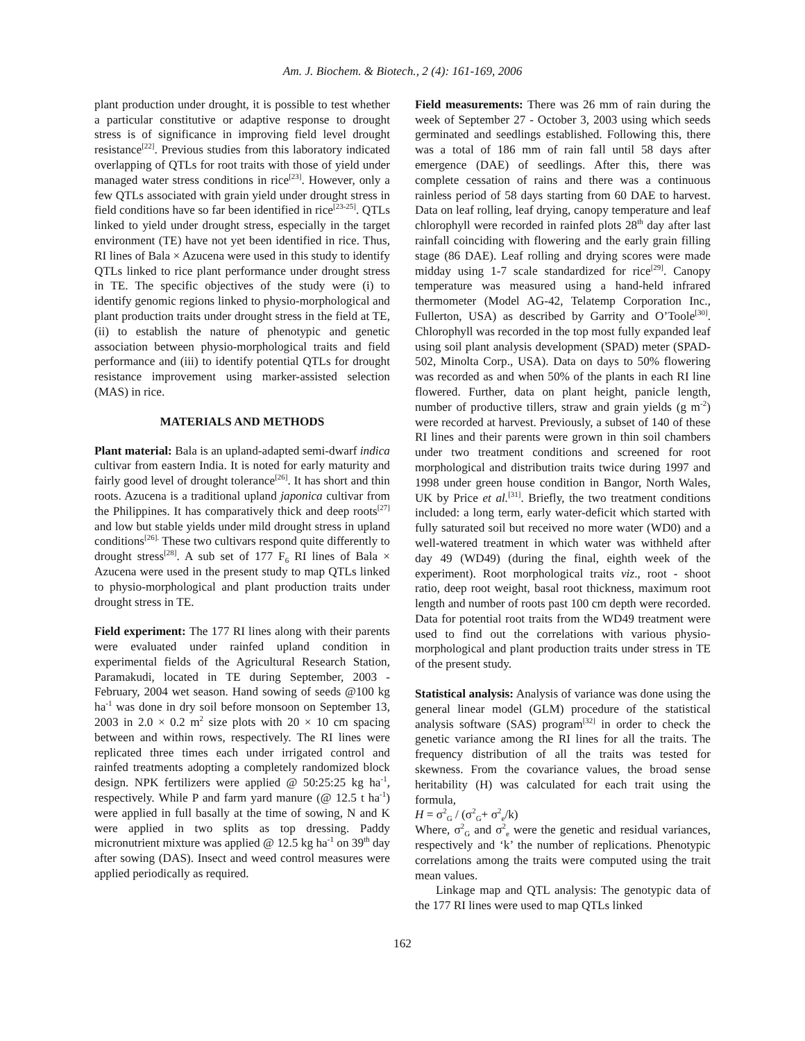Am. J. Biochem. & Biotech., 2 (4): 161-169, 2006
plant production under drought, it is possible to test whether a particular constitutive or adaptive response to drought stress is of significance in improving field level drought resistance<sup>[22]</sup>. Previous studies from this laboratory indicated overlapping of QTLs for root traits with those of yield under managed water stress conditions in rice<sup>[23]</sup>. However, only a few QTLs associated with grain yield under drought stress in field conditions have so far been identified in rice<sup>[23-25]</sup>. QTLs linked to yield under drought stress, especially in the target environment (TE) have not yet been identified in rice. Thus, RI lines of Bala × Azucena were used in this study to identify QTLs linked to rice plant performance under drought stress in TE. The specific objectives of the study were (i) to identify genomic regions linked to physio-morphological and plant production traits under drought stress in the field at TE, (ii) to establish the nature of phenotypic and genetic association between physio-morphological traits and field performance and (iii) to identify potential QTLs for drought resistance improvement using marker-assisted selection (MAS) in rice.
MATERIALS AND METHODS
Plant material: Bala is an upland-adapted semi-dwarf indica cultivar from eastern India. It is noted for early maturity and fairly good level of drought tolerance<sup>[26]</sup>. It has short and thin roots. Azucena is a traditional upland japonica cultivar from the Philippines. It has comparatively thick and deep roots<sup>[27]</sup> and low but stable yields under mild drought stress in upland conditions<sup>[26].</sup> These two cultivars respond quite differently to drought stress<sup>[28]</sup>. A sub set of 177 F<sub>6</sub> RI lines of Bala × Azucena were used in the present study to map QTLs linked to physio-morphological and plant production traits under drought stress in TE.
Field experiment: The 177 RI lines along with their parents were evaluated under rainfed upland condition in experimental fields of the Agricultural Research Station, Paramakudi, located in TE during September, 2003 - February, 2004 wet season. Hand sowing of seeds @100 kg ha<sup>-1</sup> was done in dry soil before monsoon on September 13, 2003 in 2.0 × 0.2 m<sup>2</sup> size plots with 20 × 10 cm spacing between and within rows, respectively. The RI lines were replicated three times each under irrigated control and rainfed treatments adopting a completely randomized block design. NPK fertilizers were applied @ 50:25:25 kg ha<sup>-1</sup>, respectively. While P and farm yard manure (@ 12.5 t ha<sup>-1</sup>) were applied in full basally at the time of sowing, N and K were applied in two splits as top dressing. Paddy micronutrient mixture was applied @ 12.5 kg ha<sup>-1</sup> on 39<sup>th</sup> day after sowing (DAS). Insect and weed control measures were applied periodically as required.
Field measurements: There was 26 mm of rain during the week of September 27 - October 3, 2003 using which seeds germinated and seedlings established. Following this, there was a total of 186 mm of rain fall until 58 days after emergence (DAE) of seedlings. After this, there was complete cessation of rains and there was a continuous rainless period of 58 days starting from 60 DAE to harvest. Data on leaf rolling, leaf drying, canopy temperature and leaf chlorophyll were recorded in rainfed plots 28<sup>th</sup> day after last rainfall coinciding with flowering and the early grain filling stage (86 DAE). Leaf rolling and drying scores were made midday using 1-7 scale standardized for rice<sup>[29]</sup>. Canopy temperature was measured using a hand-held infrared thermometer (Model AG-42, Telatemp Corporation Inc., Fullerton, USA) as described by Garrity and O’Toole<sup>[30]</sup>. Chlorophyll was recorded in the top most fully expanded leaf using soil plant analysis development (SPAD) meter (SPAD-502, Minolta Corp., USA). Data on days to 50% flowering was recorded as and when 50% of the plants in each RI line flowered. Further, data on plant height, panicle length, number of productive tillers, straw and grain yields (g m<sup>-2</sup>) were recorded at harvest. Previously, a subset of 140 of these RI lines and their parents were grown in thin soil chambers under two treatment conditions and screened for root morphological and distribution traits twice during 1997 and 1998 under green house condition in Bangor, North Wales, UK by Price et al.<sup>[31]</sup>. Briefly, the two treatment conditions included: a long term, early water-deficit which started with fully saturated soil but received no more water (WD0) and a well-watered treatment in which water was withheld after day 49 (WD49) (during the final, eighth week of the experiment). Root morphological traits viz., root - shoot ratio, deep root weight, basal root thickness, maximum root length and number of roots past 100 cm depth were recorded. Data for potential root traits from the WD49 treatment were used to find out the correlations with various physio-morphological and plant production traits under stress in TE of the present study.
Statistical analysis: Analysis of variance was done using the general linear model (GLM) procedure of the statistical analysis software (SAS) program<sup>[32]</sup> in order to check the genetic variance among the RI lines for all the traits. The frequency distribution of all the traits was tested for skewness. From the covariance values, the broad sense heritability (H) was calculated for each trait using the formula,
H = σ<sup>2</sup><sub>G</sub> / (σ<sup>2</sup><sub>G</sub>+ σ<sup>2</sup><sub>e</sub>/k)
Where, σ<sup>2</sup><sub>G</sub> and σ<sup>2</sup><sub>e</sub> were the genetic and residual variances, respectively and ‘k’ the number of replications. Phenotypic correlations among the traits were computed using the trait mean values.
Linkage map and QTL analysis: The genotypic data of the 177 RI lines were used to map QTLs linked
162